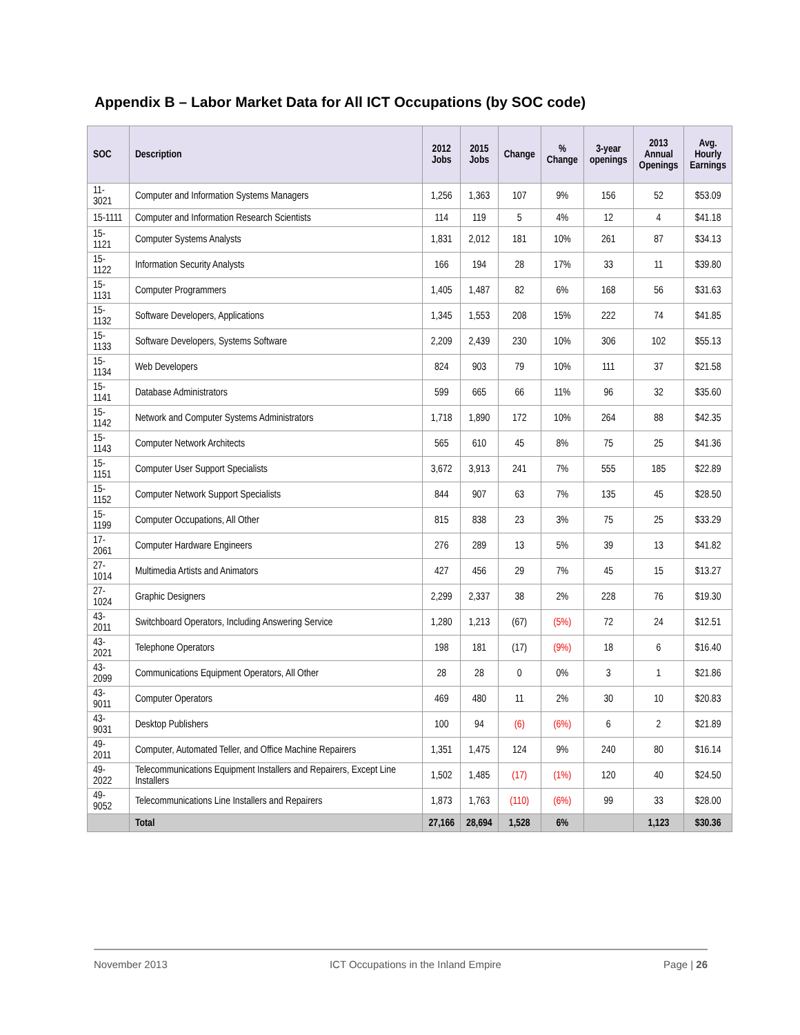Appendix B – Labor Market Data for All ICT Occupations (by SOC code)
| SOC | Description | 2012 Jobs | 2015 Jobs | Change | % Change | 3-year openings | 2013 Annual Openings | Avg. Hourly Earnings |
| --- | --- | --- | --- | --- | --- | --- | --- | --- |
| 11-3021 | Computer and Information Systems Managers | 1,256 | 1,363 | 107 | 9% | 156 | 52 | $53.09 |
| 15-1111 | Computer and Information Research Scientists | 114 | 119 | 5 | 4% | 12 | 4 | $41.18 |
| 15-1121 | Computer Systems Analysts | 1,831 | 2,012 | 181 | 10% | 261 | 87 | $34.13 |
| 15-1122 | Information Security Analysts | 166 | 194 | 28 | 17% | 33 | 11 | $39.80 |
| 15-1131 | Computer Programmers | 1,405 | 1,487 | 82 | 6% | 168 | 56 | $31.63 |
| 15-1132 | Software Developers, Applications | 1,345 | 1,553 | 208 | 15% | 222 | 74 | $41.85 |
| 15-1133 | Software Developers, Systems Software | 2,209 | 2,439 | 230 | 10% | 306 | 102 | $55.13 |
| 15-1134 | Web Developers | 824 | 903 | 79 | 10% | 111 | 37 | $21.58 |
| 15-1141 | Database Administrators | 599 | 665 | 66 | 11% | 96 | 32 | $35.60 |
| 15-1142 | Network and Computer Systems Administrators | 1,718 | 1,890 | 172 | 10% | 264 | 88 | $42.35 |
| 15-1143 | Computer Network Architects | 565 | 610 | 45 | 8% | 75 | 25 | $41.36 |
| 15-1151 | Computer User Support Specialists | 3,672 | 3,913 | 241 | 7% | 555 | 185 | $22.89 |
| 15-1152 | Computer Network Support Specialists | 844 | 907 | 63 | 7% | 135 | 45 | $28.50 |
| 15-1199 | Computer Occupations, All Other | 815 | 838 | 23 | 3% | 75 | 25 | $33.29 |
| 17-2061 | Computer Hardware Engineers | 276 | 289 | 13 | 5% | 39 | 13 | $41.82 |
| 27-1014 | Multimedia Artists and Animators | 427 | 456 | 29 | 7% | 45 | 15 | $13.27 |
| 27-1024 | Graphic Designers | 2,299 | 2,337 | 38 | 2% | 228 | 76 | $19.30 |
| 43-2011 | Switchboard Operators, Including Answering Service | 1,280 | 1,213 | (67) | (5%) | 72 | 24 | $12.51 |
| 43-2021 | Telephone Operators | 198 | 181 | (17) | (9%) | 18 | 6 | $16.40 |
| 43-2099 | Communications Equipment Operators, All Other | 28 | 28 | 0 | 0% | 3 | 1 | $21.86 |
| 43-9011 | Computer Operators | 469 | 480 | 11 | 2% | 30 | 10 | $20.83 |
| 43-9031 | Desktop Publishers | 100 | 94 | (6) | (6%) | 6 | 2 | $21.89 |
| 49-2011 | Computer, Automated Teller, and Office Machine Repairers | 1,351 | 1,475 | 124 | 9% | 240 | 80 | $16.14 |
| 49-2022 | Telecommunications Equipment Installers and Repairers, Except Line Installers | 1,502 | 1,485 | (17) | (1%) | 120 | 40 | $24.50 |
| 49-9052 | Telecommunications Line Installers and Repairers | 1,873 | 1,763 | (110) | (6%) | 99 | 33 | $28.00 |
| | Total | 27,166 | 28,694 | 1,528 | 6% | | 1,123 | $30.36 |
November 2013 ICT Occupations in the Inland Empire Page | 26